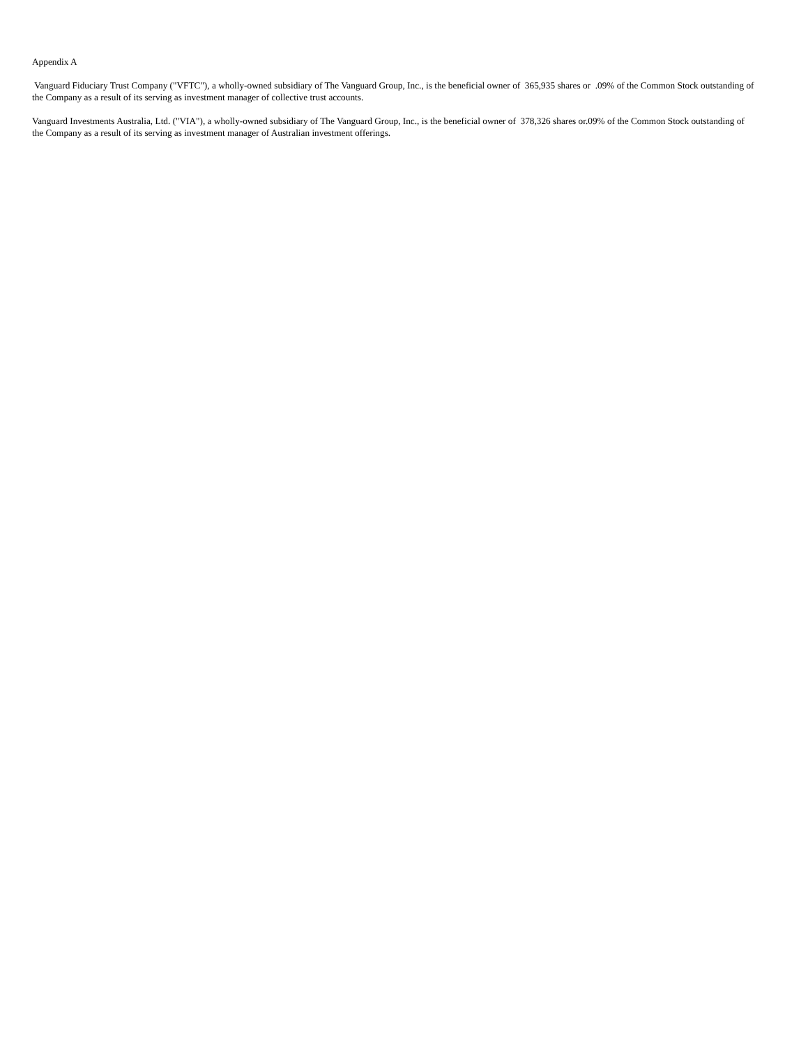Appendix A
Vanguard Fiduciary Trust Company ("VFTC"), a wholly-owned subsidiary of The Vanguard Group, Inc., is the beneficial owner of 365,935 shares or .09% of the Common Stock outstanding of the Company as a result of its serving as investment manager of collective trust accounts.
Vanguard Investments Australia, Ltd. ("VIA"), a wholly-owned subsidiary of The Vanguard Group, Inc., is the beneficial owner of 378,326 shares or.09% of the Common Stock outstanding of the Company as a result of its serving as investment manager of Australian investment offerings.